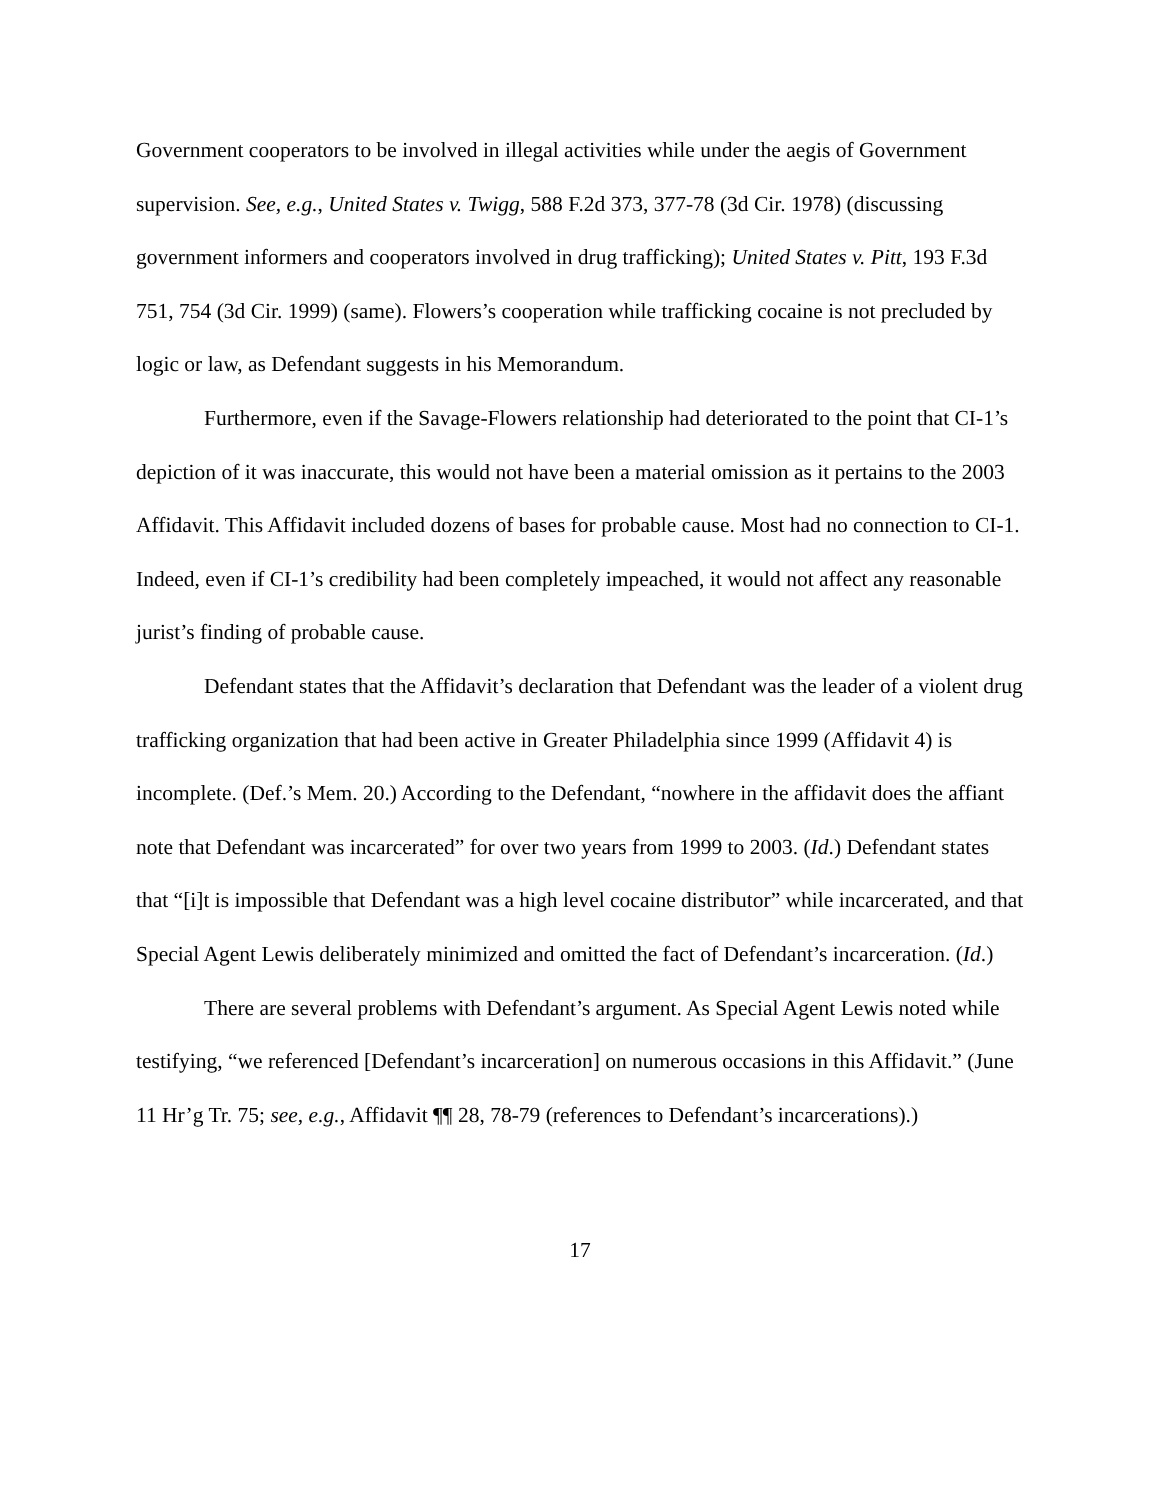Government cooperators to be involved in illegal activities while under the aegis of Government supervision. See, e.g., United States v. Twigg, 588 F.2d 373, 377-78 (3d Cir. 1978) (discussing government informers and cooperators involved in drug trafficking); United States v. Pitt, 193 F.3d 751, 754 (3d Cir. 1999) (same). Flowers’s cooperation while trafficking cocaine is not precluded by logic or law, as Defendant suggests in his Memorandum.
Furthermore, even if the Savage-Flowers relationship had deteriorated to the point that CI-1’s depiction of it was inaccurate, this would not have been a material omission as it pertains to the 2003 Affidavit. This Affidavit included dozens of bases for probable cause. Most had no connection to CI-1. Indeed, even if CI-1’s credibility had been completely impeached, it would not affect any reasonable jurist’s finding of probable cause.
Defendant states that the Affidavit’s declaration that Defendant was the leader of a violent drug trafficking organization that had been active in Greater Philadelphia since 1999 (Affidavit 4) is incomplete. (Def.’s Mem. 20.) According to the Defendant, “nowhere in the affidavit does the affiant note that Defendant was incarcerated” for over two years from 1999 to 2003. (Id.) Defendant states that “[i]t is impossible that Defendant was a high level cocaine distributor” while incarcerated, and that Special Agent Lewis deliberately minimized and omitted the fact of Defendant’s incarceration. (Id.)
There are several problems with Defendant’s argument. As Special Agent Lewis noted while testifying, “we referenced [Defendant’s incarceration] on numerous occasions in this Affidavit.” (June 11 Hr’g Tr. 75; see, e.g., Affidavit ¶¶ 28, 78-79 (references to Defendant’s incarcerations).)
17